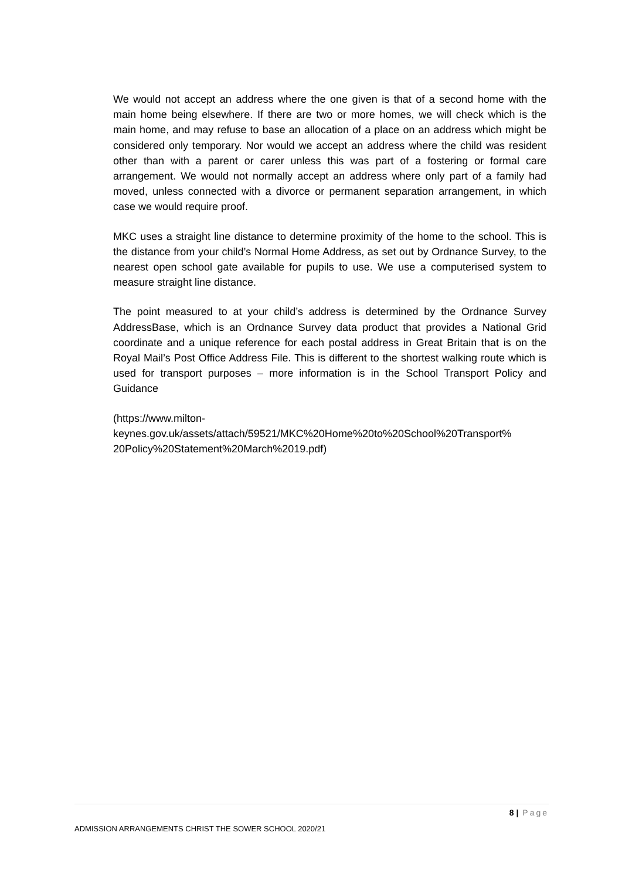We would not accept an address where the one given is that of a second home with the main home being elsewhere. If there are two or more homes, we will check which is the main home, and may refuse to base an allocation of a place on an address which might be considered only temporary. Nor would we accept an address where the child was resident other than with a parent or carer unless this was part of a fostering or formal care arrangement. We would not normally accept an address where only part of a family had moved, unless connected with a divorce or permanent separation arrangement, in which case we would require proof.
MKC uses a straight line distance to determine proximity of the home to the school. This is the distance from your child’s Normal Home Address, as set out by Ordnance Survey, to the nearest open school gate available for pupils to use. We use a computerised system to measure straight line distance.
The point measured to at your child’s address is determined by the Ordnance Survey AddressBase, which is an Ordnance Survey data product that provides a National Grid coordinate and a unique reference for each postal address in Great Britain that is on the Royal Mail’s Post Office Address File. This is different to the shortest walking route which is used for transport purposes – more information is in the School Transport Policy and Guidance
(https://www.milton-
keynes.gov.uk/assets/attach/59521/MKC%20Home%20to%20School%20Transport%
20Policy%20Statement%20March%2019.pdf)
8 | Page
ADMISSION ARRANGEMENTS CHRIST THE SOWER SCHOOL 2020/21